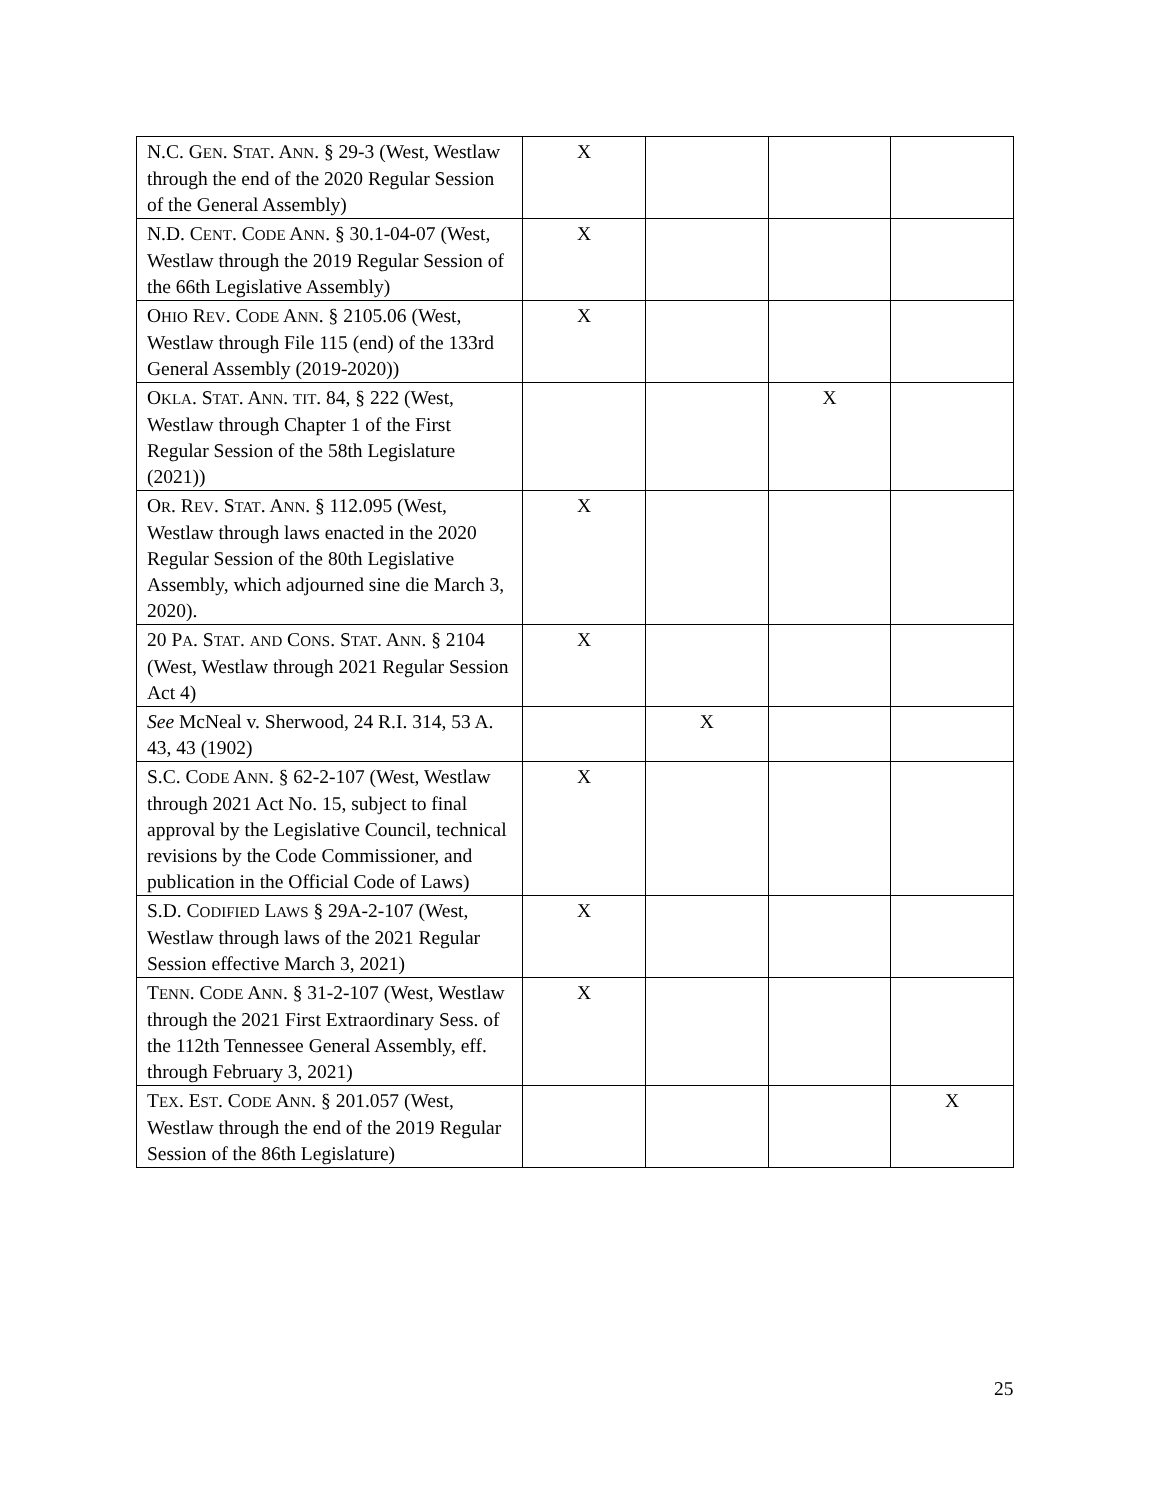| N.C. G EN . S TAT . A NN . § 29-3 (West, Westlaw through the end of the 2020 Regular Session of the General Assembly) | X | | | |
| N.D. C ENT . C ODE A NN . § 30.1-04-07 (West, Westlaw through the 2019 Regular Session of the 66th Legislative Assembly) | X | | | |
| O HIO R EV . C ODE A NN . § 2105.06 (West, Westlaw through File 115 (end) of the 133rd General Assembly (2019-2020)) | X | | | |
| O KLA . S TAT . A NN . TIT . 84, § 222 (West, Westlaw through Chapter 1 of the First Regular Session of the 58th Legislature (2021)) | | | X | |
| O R . R EV . S TAT . A NN . § 112.095 (West, Westlaw through laws enacted in the 2020 Regular Session of the 80th Legislative Assembly, which adjourned sine die March 3, 2020). | X | | | |
| 20 P A . S TAT . AND C ONS . S TAT . A NN . § 2104 (West, Westlaw through 2021 Regular Session Act 4) | X | | | |
| See McNeal v. Sherwood, 24 R.I. 314, 53 A. 43, 43 (1902) | | X | | |
| S.C. C ODE A NN . § 62-2-107 (West, Westlaw through 2021 Act No. 15, subject to final approval by the Legislative Council, technical revisions by the Code Commissioner, and publication in the Official Code of Laws) | X | | | |
| S.D. C ODIFIED L AWS § 29A-2-107 (West, Westlaw through laws of the 2021 Regular Session effective March 3, 2021) | X | | | |
| T ENN . C ODE A NN . § 31-2-107 (West, Westlaw through the 2021 First Extraordinary Sess. of the 112th Tennessee General Assembly, eff. through February 3, 2021) | X | | | |
| T EX . E ST . C ODE A NN . § 201.057 (West, Westlaw through the end of the 2019 Regular Session of the 86th Legislature) | | | | X |
25